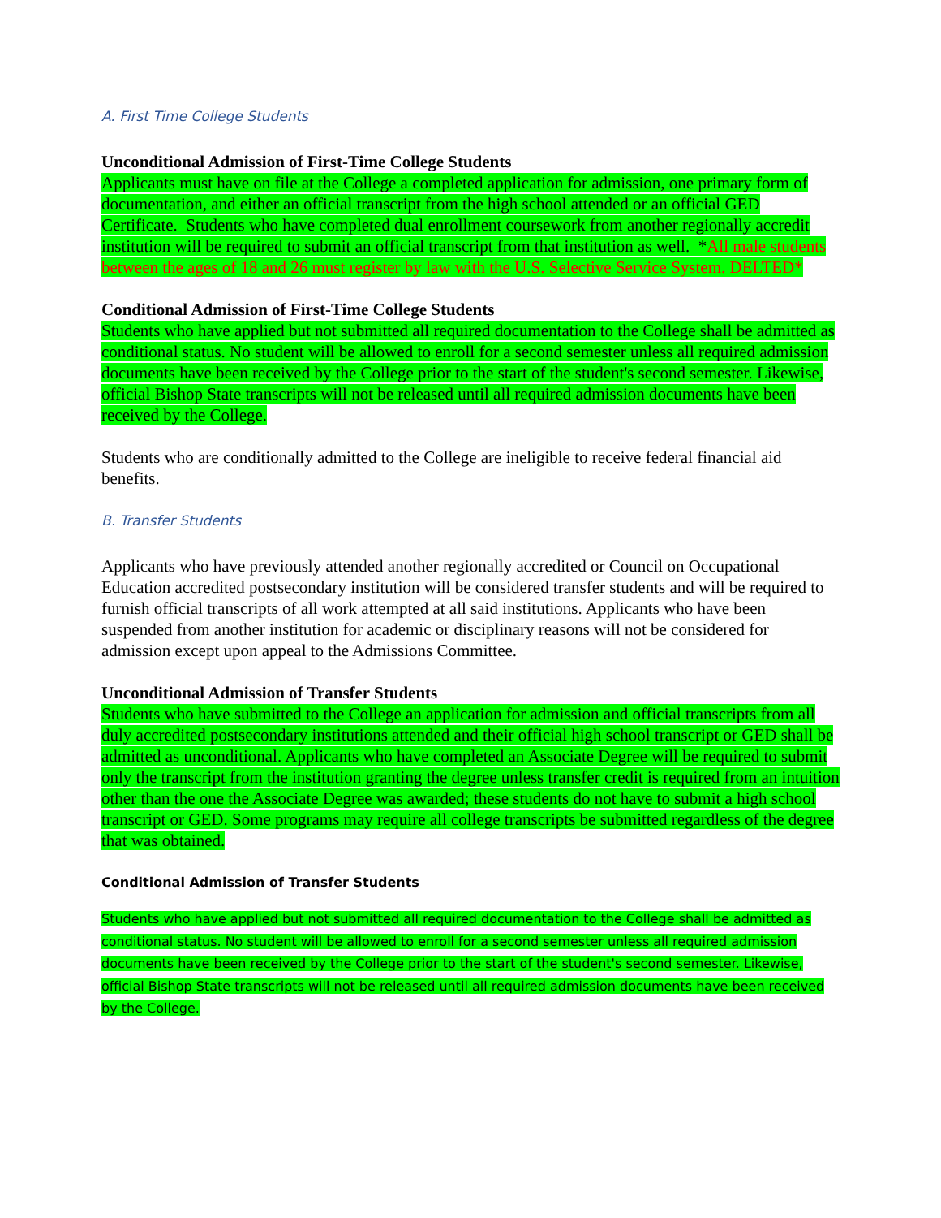A. First Time College Students
Unconditional Admission of First-Time College Students
Applicants must have on file at the College a completed application for admission, one primary form of documentation, and either an official transcript from the high school attended or an official GED Certificate. Students who have completed dual enrollment coursework from another regionally accredit institution will be required to submit an official transcript from that institution as well. *All male students between the ages of 18 and 26 must register by law with the U.S. Selective Service System. DELTED*
Conditional Admission of First-Time College Students
Students who have applied but not submitted all required documentation to the College shall be admitted as conditional status. No student will be allowed to enroll for a second semester unless all required admission documents have been received by the College prior to the start of the student's second semester. Likewise, official Bishop State transcripts will not be released until all required admission documents have been received by the College.
Students who are conditionally admitted to the College are ineligible to receive federal financial aid benefits.
B. Transfer Students
Applicants who have previously attended another regionally accredited or Council on Occupational Education accredited postsecondary institution will be considered transfer students and will be required to furnish official transcripts of all work attempted at all said institutions. Applicants who have been suspended from another institution for academic or disciplinary reasons will not be considered for admission except upon appeal to the Admissions Committee.
Unconditional Admission of Transfer Students
Students who have submitted to the College an application for admission and official transcripts from all duly accredited postsecondary institutions attended and their official high school transcript or GED shall be admitted as unconditional. Applicants who have completed an Associate Degree will be required to submit only the transcript from the institution granting the degree unless transfer credit is required from an intuition other than the one the Associate Degree was awarded; these students do not have to submit a high school transcript or GED. Some programs may require all college transcripts be submitted regardless of the degree that was obtained.
Conditional Admission of Transfer Students
Students who have applied but not submitted all required documentation to the College shall be admitted as conditional status. No student will be allowed to enroll for a second semester unless all required admission documents have been received by the College prior to the start of the student's second semester. Likewise, official Bishop State transcripts will not be released until all required admission documents have been received by the College.